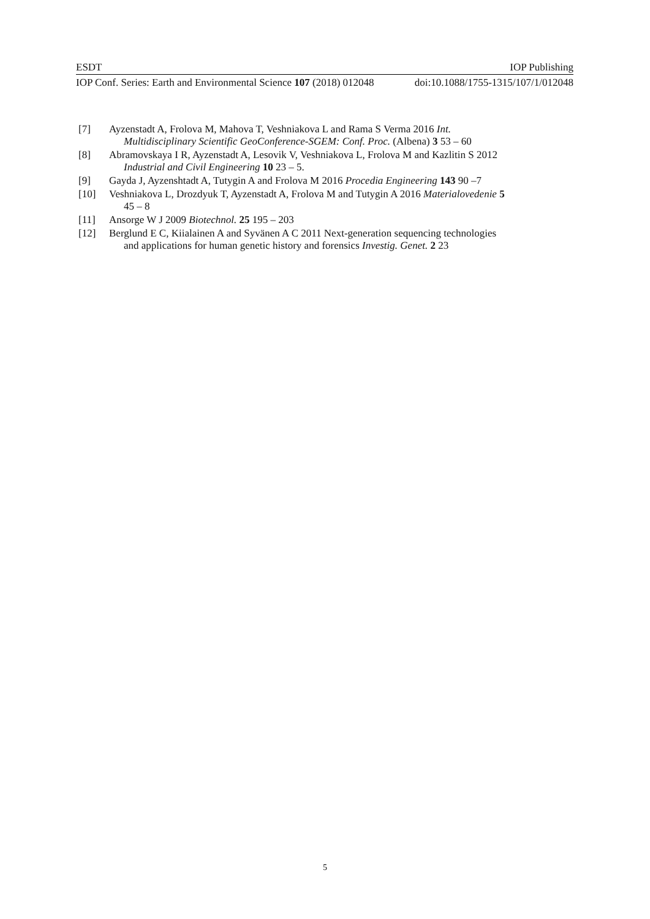ESDT IOP Publishing
IOP Conf. Series: Earth and Environmental Science 107 (2018) 012048 doi:10.1088/1755-1315/107/1/012048
[7] Ayzenstadt A, Frolova M, Mahova T, Veshniakova L and Rama S Verma 2016 Int.
Multidisciplinary Scientific GeoConference-SGEM: Conf. Proc. (Albena) 3 53 – 60
[8] Abramovskaya I R, Ayzenstadt A, Lesovik V, Veshniakova L, Frolova M and Kazlitin S 2012
Industrial and Civil Engineering 10 23 – 5.
[9] Gayda J, Ayzenshtadt A, Tutygin A and Frolova M 2016 Procedia Engineering 143 90 –7
[10] Veshniakova L, Drozdyuk T, Ayzenstadt A, Frolova M and Tutygin A 2016 Materialovedenie 5
45 – 8
[11] Ansorge W J 2009 Biotechnol. 25 195 – 203
[12] Berglund E C, Kiialainen A and Syvänen A C 2011 Next-generation sequencing technologies
and applications for human genetic history and forensics Investig. Genet. 2 23
5